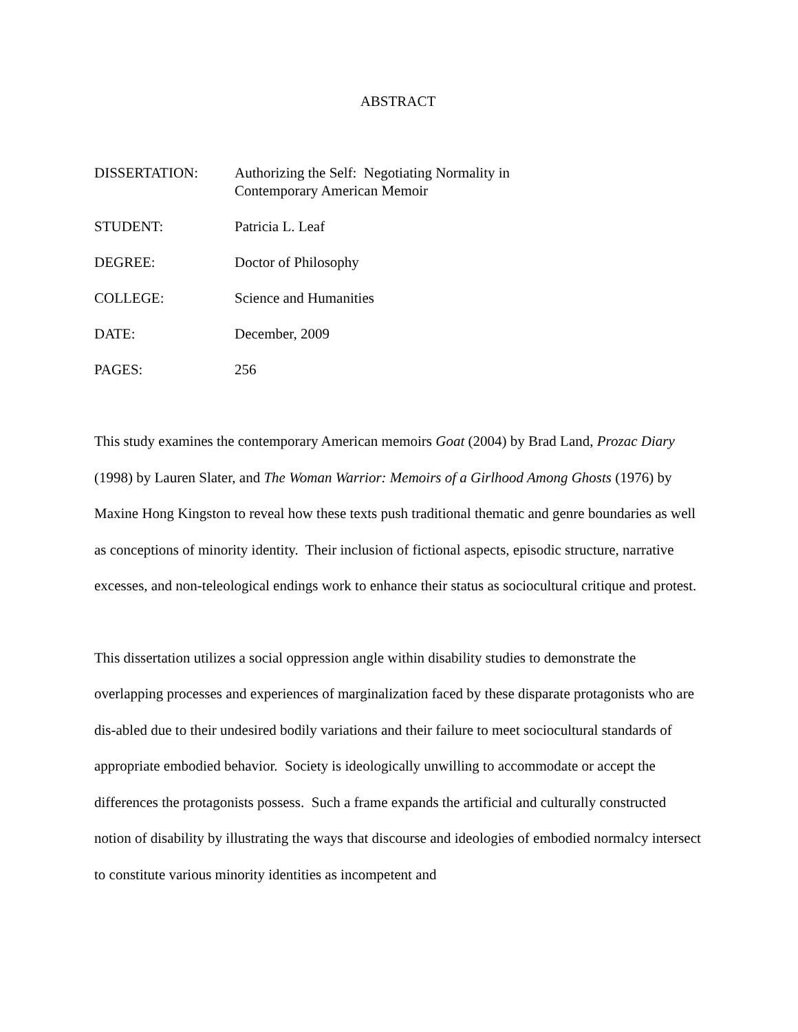ABSTRACT
DISSERTATION: Authorizing the Self: Negotiating Normality in
Contemporary American Memoir
STUDENT: Patricia L. Leaf
DEGREE: Doctor of Philosophy
COLLEGE: Science and Humanities
DATE: December, 2009
PAGES: 256
This study examines the contemporary American memoirs Goat (2004) by Brad Land, Prozac Diary (1998) by Lauren Slater, and The Woman Warrior: Memoirs of a Girlhood Among Ghosts (1976) by Maxine Hong Kingston to reveal how these texts push traditional thematic and genre boundaries as well as conceptions of minority identity. Their inclusion of fictional aspects, episodic structure, narrative excesses, and non-teleological endings work to enhance their status as sociocultural critique and protest.
This dissertation utilizes a social oppression angle within disability studies to demonstrate the overlapping processes and experiences of marginalization faced by these disparate protagonists who are dis-abled due to their undesired bodily variations and their failure to meet sociocultural standards of appropriate embodied behavior. Society is ideologically unwilling to accommodate or accept the differences the protagonists possess. Such a frame expands the artificial and culturally constructed notion of disability by illustrating the ways that discourse and ideologies of embodied normalcy intersect to constitute various minority identities as incompetent and